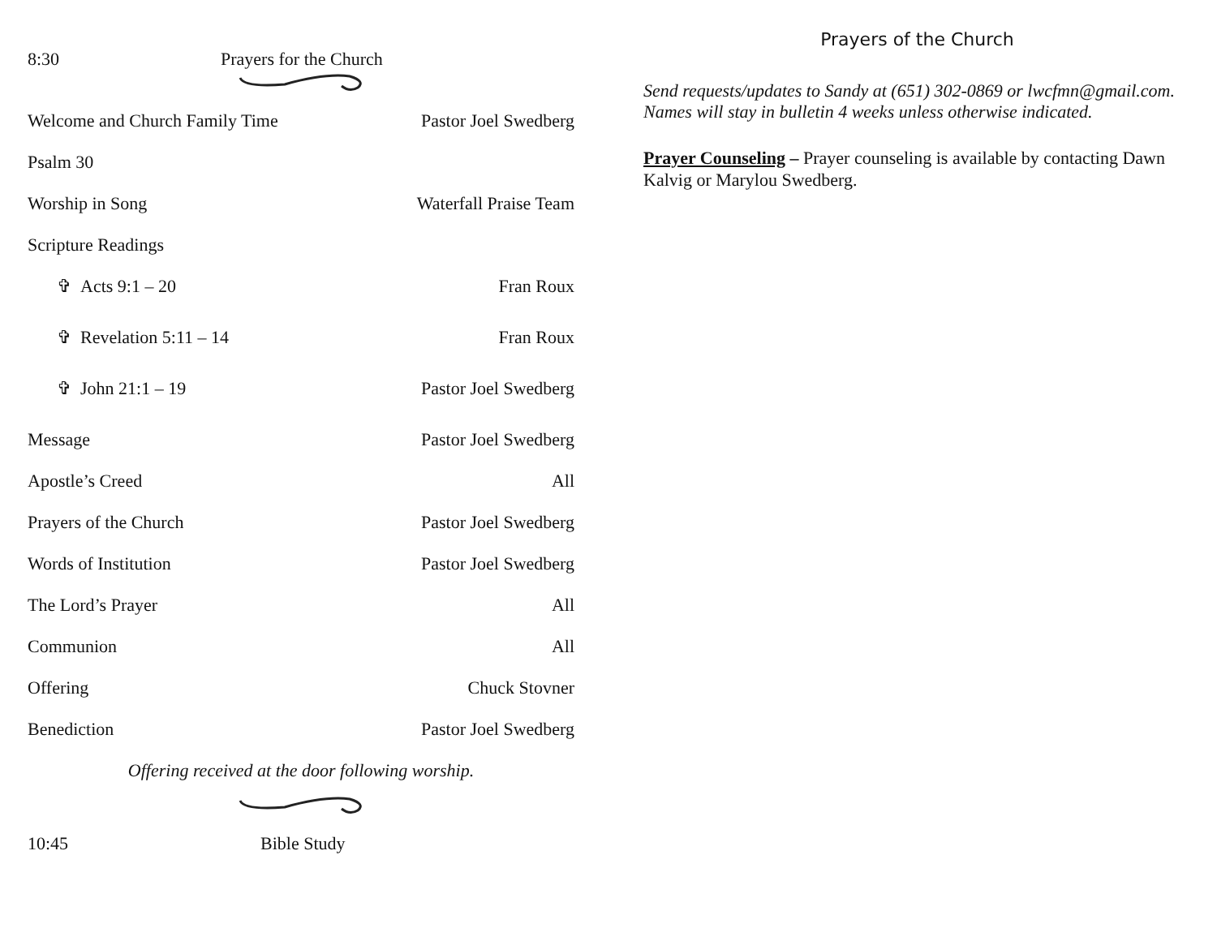8:30 Prayers for the Church
Welcome and Church Family Time Pastor Joel Swedberg
Psalm 30
Worship in Song Waterfall Praise Team
Scripture Readings
✞ Acts 9:1 – 20 Fran Roux
✞ Revelation 5:11 – 14 Fran Roux
✞ John 21:1 – 19 Pastor Joel Swedberg
Message Pastor Joel Swedberg
Apostle’s Creed All
Prayers of the Church Pastor Joel Swedberg
Words of Institution Pastor Joel Swedberg
The Lord’s Prayer All
Communion All
Offering Chuck Stovner
Benediction Pastor Joel Swedberg
Offering received at the door following worship.
10:45 Bible Study
Prayers of the Church
Send requests/updates to Sandy at (651) 302-0869 or lwcfmn@gmail.com. Names will stay in bulletin 4 weeks unless otherwise indicated.
Prayer Counseling – Prayer counseling is available by contacting Dawn Kalvig or Marylou Swedberg.